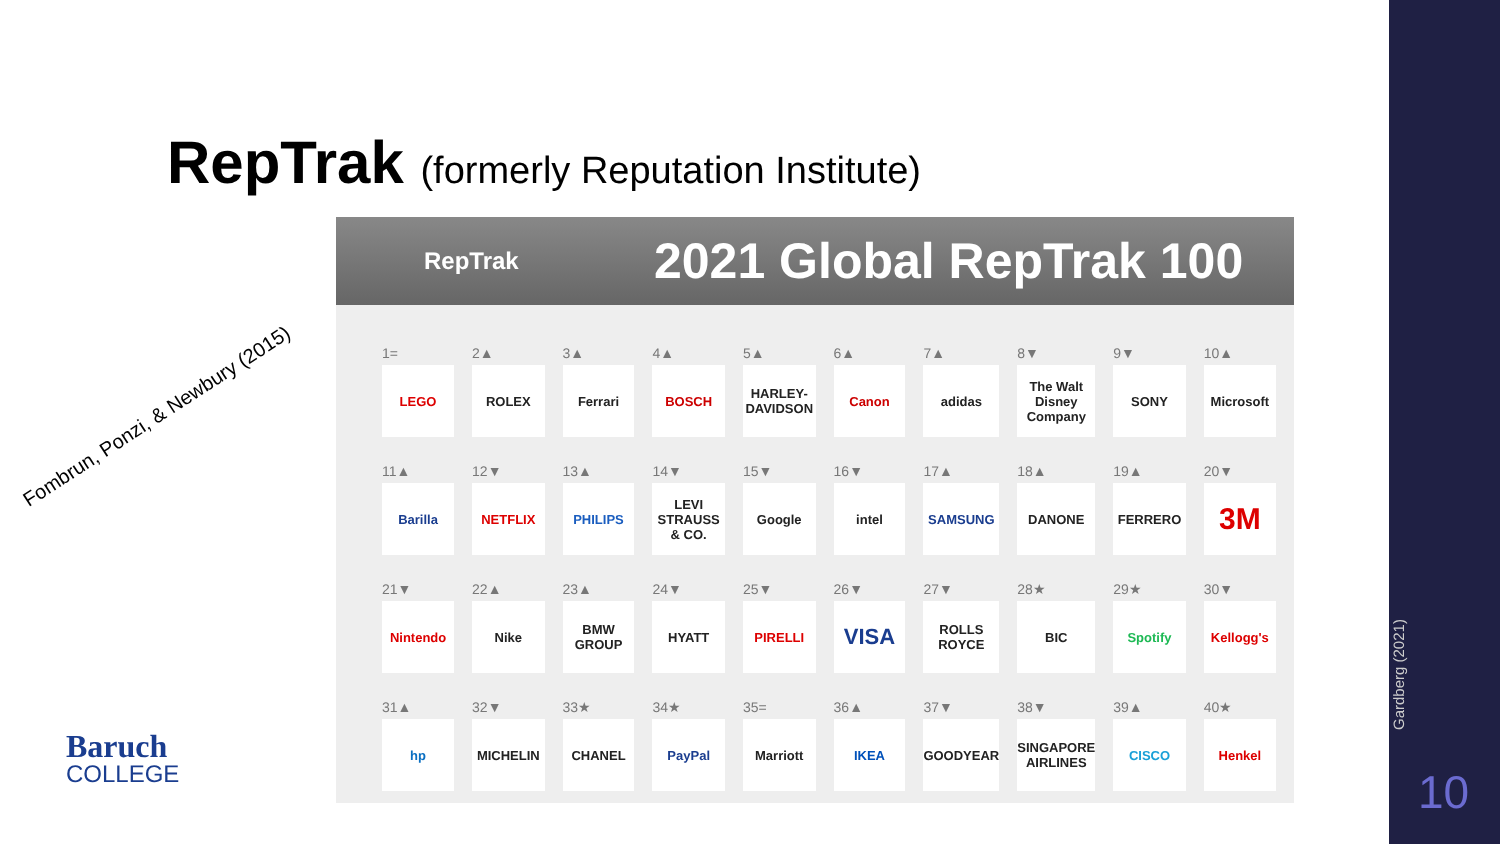RepTrak (formerly Reputation Institute)
Fombrun, Ponzi, & Newbury (2015)
RepTrak
2021 Global RepTrak 100
| 1= LEGO | 2▲ ROLEX | 3▲ Ferrari | 4▲ BOSCH | 5▲ HARLEY-DAVIDSON | 6▲ Canon | 7▲ adidas | 8▼ The Walt Disney Company | 9▼ SONY | 10▲ Microsoft |
| 11▲ Barilla | 12▼ NETFLIX | 13▲ PHILIPS | 14▼ LEVI STRAUSS & CO. | 15▼ Google | 16▼ intel | 17▲ SAMSUNG | 18▲ DANONE | 19▲ FERRERO | 20▼ 3M |
| 21▼ Nintendo | 22▲ Nike | 23▲ BMW GROUP | 24▼ HYATT | 25▼ PIRELLI | 26▼ VISA | 27▼ ROLLS ROYCE | 28★ BIC | 29★ Spotify | 30▼ Kellogg's |
| 31▲ hp | 32▼ MICHELIN | 33★ CHANEL | 34★ PayPal | 35= Marriott | 36▲ IKEA | 37▼ GOODYEAR | 38▼ SINGAPORE AIRLINES | 39▲ CISCO | 40★ Henkel |
Baruch
COLLEGE
Gardberg (2021)
10